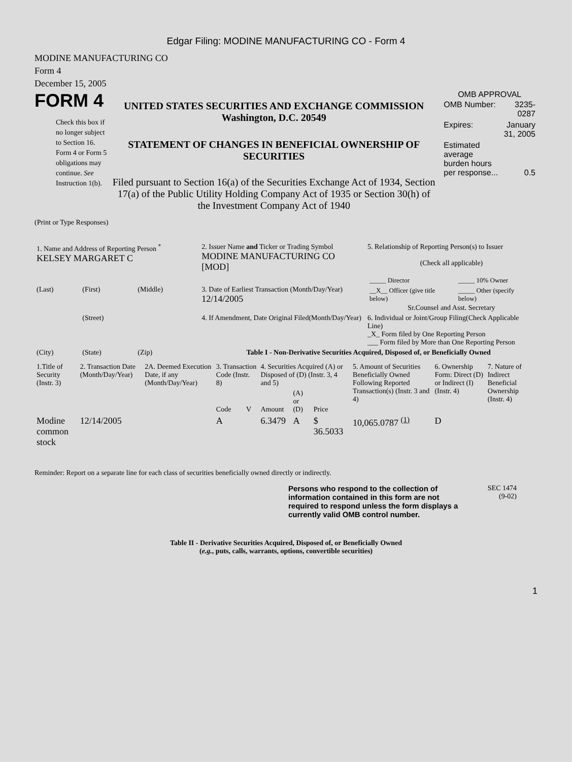Edgar Filing: MODINE MANUFACTURING CO - Form 4
MODINE MANUFACTURING CO
Form 4
December 15, 2005
FORM 4
Check this box if no longer subject to Section 16. Form 4 or Form 5 obligations may continue. See Instruction 1(b).
UNITED STATES SECURITIES AND EXCHANGE COMMISSION
Washington, D.C. 20549
STATEMENT OF CHANGES IN BENEFICIAL OWNERSHIP OF SECURITIES
Filed pursuant to Section 16(a) of the Securities Exchange Act of 1934, Section 17(a) of the Public Utility Holding Company Act of 1935 or Section 30(h) of the Investment Company Act of 1940
OMB APPROVAL
| OMB Number: | 3235-0287 |
| Expires: | January 31, 2005 |
| Estimated average burden hours per response... | 0.5 |
(Print or Type Responses)
| 1. Name and Address of Reporting Person <sup>*</sup> KELSEY MARGARET C | | | 2. Issuer Name and Ticker or Trading Symbol MODINE MANUFACTURING CO [MOD] | 5. Relationship of Reporting Person(s) to Issuer (Check all applicable) / _____ Director / _____ 10% Owner / / __X__ Officer (give title below) / _____ Other (specify below) / Sr.Counsel and Asst. Secretary |
| (Last) | (First) | (Middle) | 3. Date of Earliest Transaction (Month/Day/Year) 12/14/2005 | |
| | (Street) | | 4. If Amendment, Date Original Filed(Month/Day/Year) | 6. Individual or Joint/Group Filing(Check Applicable Line) _X_ Form filed by One Reporting Person ___ Form filed by More than One Reporting Person |
| (City) | (State) | (Zip) | Table I - Non-Derivative Securities Acquired, Disposed of, or Beneficially Owned | |
| 1.Title of Security (Instr. 3) | 2. Transaction Date (Month/Day/Year) | 2A. Deemed Execution Date, if any (Month/Day/Year) | 3. Transaction Code (Instr. 8) | | 4. Securities Acquired (A) or Disposed of (D) (Instr. 3, 4 and 5) | | | 5. Amount of Securities Beneficially Owned Following Reported Transaction(s) (Instr. 3 and 4) | 6. Ownership Form: Direct (D) or Indirect (I) (Instr. 4) | 7. Nature of Indirect Beneficial Ownership (Instr. 4) |
| --- | --- | --- | --- | --- | --- | --- | --- | --- | --- | --- |
| | | | Code | V | Amount | (A) or (D) | Price | | | |
| Modine common stock | 12/14/2005 | | A | | 6.3479 | A | $ 36.5033 | 10,065.0787 <sup>(1)</sup> | D | |
Reminder: Report on a separate line for each class of securities beneficially owned directly or indirectly.
Persons who respond to the collection of information contained in this form are not required to respond unless the form displays a currently valid OMB control number.
SEC 1474
(9-02)
Table II - Derivative Securities Acquired, Disposed of, or Beneficially Owned
(e.g., puts, calls, warrants, options, convertible securities)
1